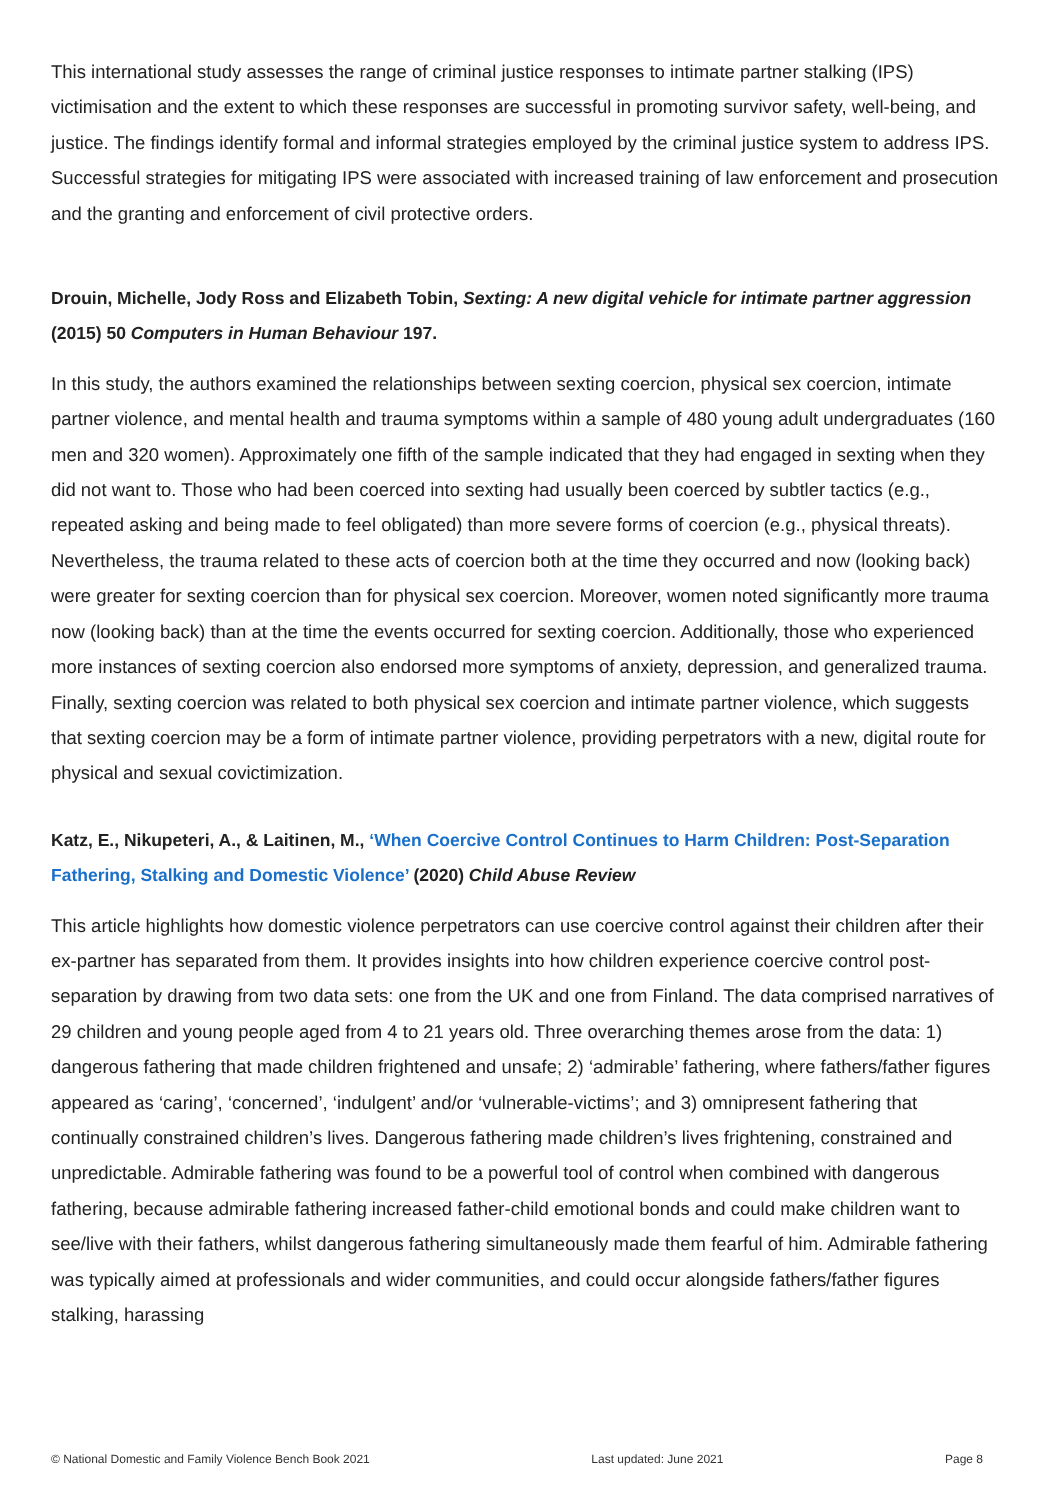This international study assesses the range of criminal justice responses to intimate partner stalking (IPS) victimisation and the extent to which these responses are successful in promoting survivor safety, well-being, and justice. The findings identify formal and informal strategies employed by the criminal justice system to address IPS. Successful strategies for mitigating IPS were associated with increased training of law enforcement and prosecution and the granting and enforcement of civil protective orders.
Drouin, Michelle, Jody Ross and Elizabeth Tobin, Sexting: A new digital vehicle for intimate partner aggression (2015) 50 Computers in Human Behaviour 197.
In this study, the authors examined the relationships between sexting coercion, physical sex coercion, intimate partner violence, and mental health and trauma symptoms within a sample of 480 young adult undergraduates (160 men and 320 women). Approximately one fifth of the sample indicated that they had engaged in sexting when they did not want to. Those who had been coerced into sexting had usually been coerced by subtler tactics (e.g., repeated asking and being made to feel obligated) than more severe forms of coercion (e.g., physical threats). Nevertheless, the trauma related to these acts of coercion both at the time they occurred and now (looking back) were greater for sexting coercion than for physical sex coercion. Moreover, women noted significantly more trauma now (looking back) than at the time the events occurred for sexting coercion. Additionally, those who experienced more instances of sexting coercion also endorsed more symptoms of anxiety, depression, and generalized trauma. Finally, sexting coercion was related to both physical sex coercion and intimate partner violence, which suggests that sexting coercion may be a form of intimate partner violence, providing perpetrators with a new, digital route for physical and sexual covictimization.
Katz, E., Nikupeteri, A., & Laitinen, M., ‘When Coercive Control Continues to Harm Children: Post-Separation Fathering, Stalking and Domestic Violence’ (2020) Child Abuse Review
This article highlights how domestic violence perpetrators can use coercive control against their children after their ex-partner has separated from them. It provides insights into how children experience coercive control post-separation by drawing from two data sets: one from the UK and one from Finland. The data comprised narratives of 29 children and young people aged from 4 to 21 years old. Three overarching themes arose from the data: 1) dangerous fathering that made children frightened and unsafe; 2) ‘admirable’ fathering, where fathers/father figures appeared as ‘caring’, ‘concerned’, ‘indulgent’ and/or ‘vulnerable-victims’; and 3) omnipresent fathering that continually constrained children’s lives. Dangerous fathering made children’s lives frightening, constrained and unpredictable. Admirable fathering was found to be a powerful tool of control when combined with dangerous fathering, because admirable fathering increased father-child emotional bonds and could make children want to see/live with their fathers, whilst dangerous fathering simultaneously made them fearful of him. Admirable fathering was typically aimed at professionals and wider communities, and could occur alongside fathers/father figures stalking, harassing
© National Domestic and Family Violence Bench Book 2021 Last updated: June 2021 Page 8